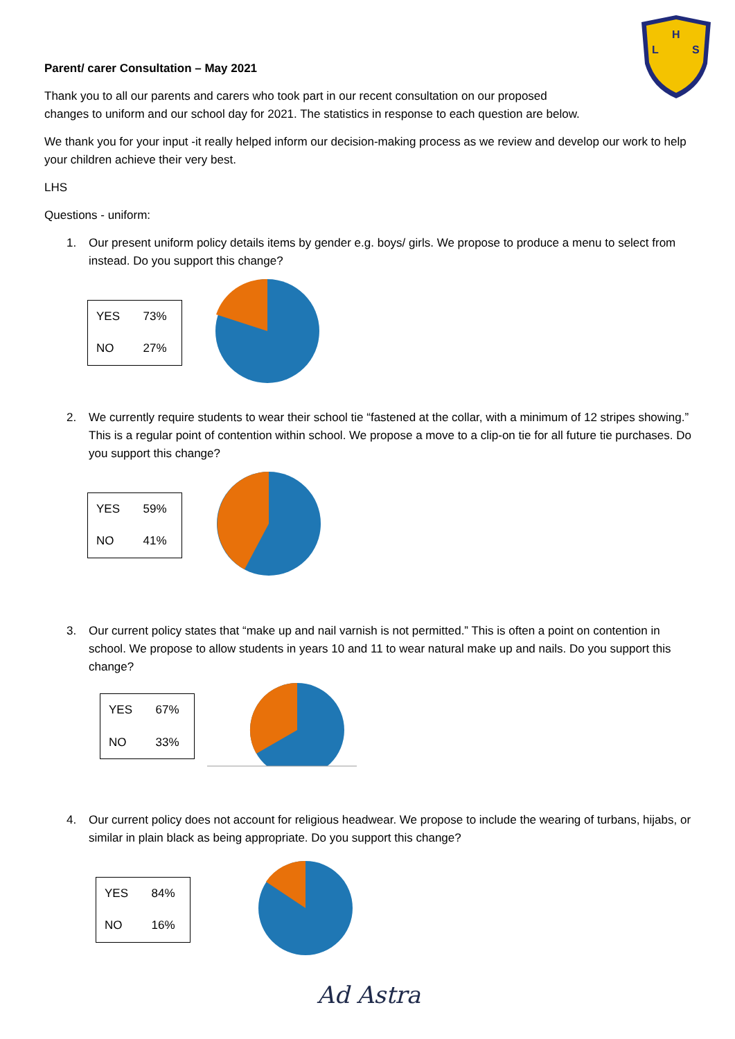H
L
S
Parent/ carer Consultation – May 2021
Thank you to all our parents and carers who took part in our recent consultation on our proposed
changes to uniform and our school day for 2021. The statistics in response to each question are below.
We thank you for your input -it really helped inform our decision-making process as we review and develop our work to help your children achieve their very best.
LHS
Questions - uniform:
1. Our present uniform policy details items by gender e.g. boys/ girls. We propose to produce a menu to select from instead. Do you support this change?
| YES | 73% |
| NO | 27% |
2. We currently require students to wear their school tie “fastened at the collar, with a minimum of 12 stripes showing.” This is a regular point of contention within school. We propose a move to a clip-on tie for all future tie purchases. Do you support this change?
| YES | 59% |
| NO | 41% |
3. Our current policy states that “make up and nail varnish is not permitted.” This is often a point on contention in school. We propose to allow students in years 10 and 11 to wear natural make up and nails. Do you support this change?
| YES | 67% |
| NO | 33% |
4. Our current policy does not account for religious headwear. We propose to include the wearing of turbans, hijabs, or similar in plain black as being appropriate. Do you support this change?
| YES | 84% |
| NO | 16% |
Ad Astra